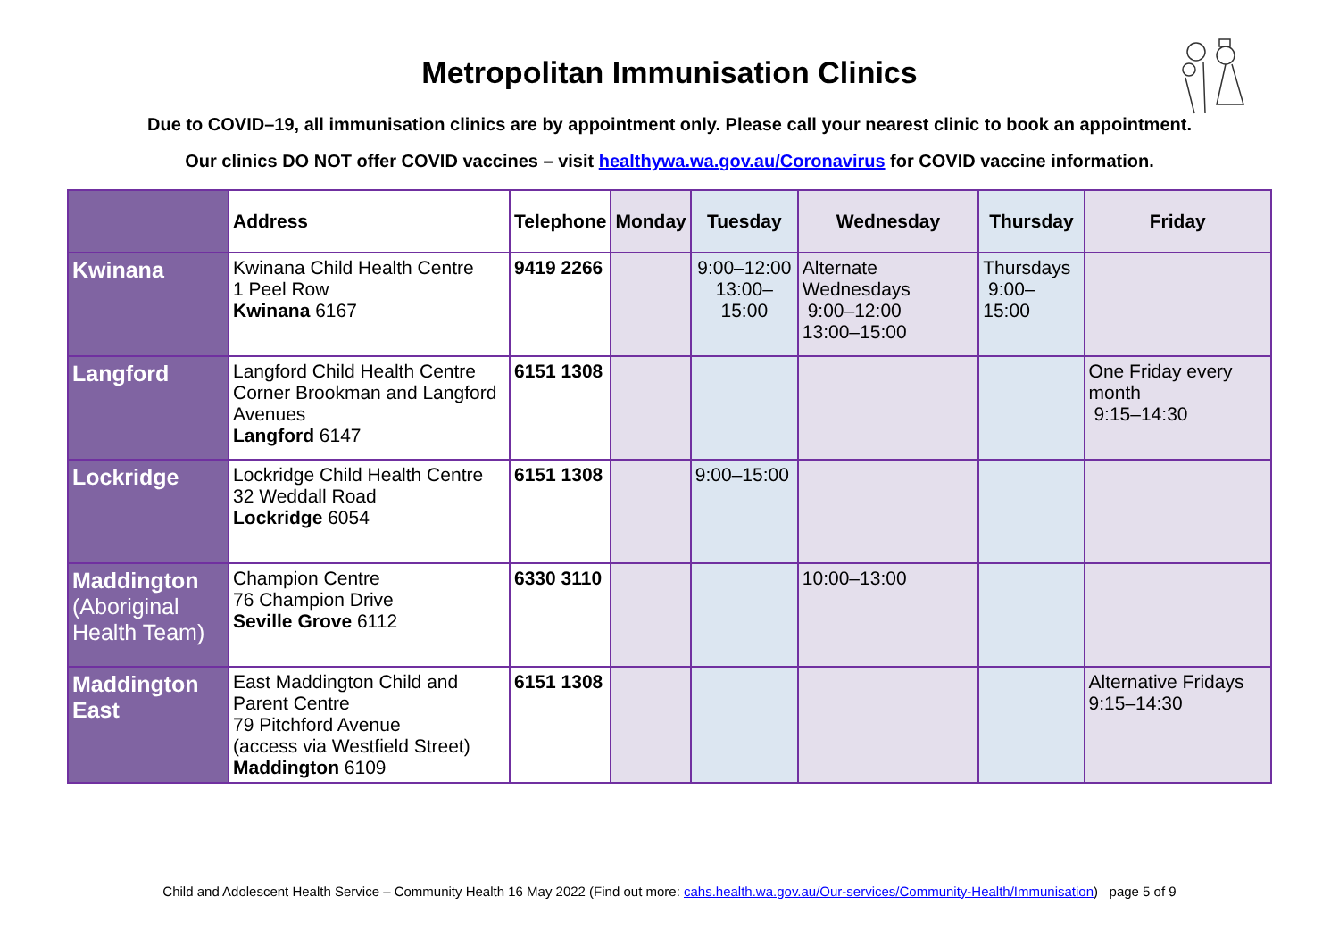Metropolitan Immunisation Clinics
Due to COVID–19, all immunisation clinics are by appointment only. Please call your nearest clinic to book an appointment.
Our clinics DO NOT offer COVID vaccines – visit healthywa.wa.gov.au/Coronavirus for COVID vaccine information.
| | Address | Telephone | Monday | Tuesday | Wednesday | Thursday | Friday |
| --- | --- | --- | --- | --- | --- | --- | --- |
| Kwinana | Kwinana Child Health Centre 1 Peel Row Kwinana 6167 | 9419 2266 | | 9:00–12:00 13:00–15:00 | Alternate Wednesdays 9:00–12:00 13:00–15:00 | Thursdays 9:00–15:00 | |
| Langford | Langford Child Health Centre Corner Brookman and Langford Avenues Langford 6147 | 6151 1308 | | | | | One Friday every month 9:15–14:30 |
| Lockridge | Lockridge Child Health Centre 32 Weddall Road Lockridge 6054 | 6151 1308 | | 9:00–15:00 | | | |
| Maddington (Aboriginal Health Team) | Champion Centre 76 Champion Drive Seville Grove 6112 | 6330 3110 | | | 10:00–13:00 | | |
| Maddington East | East Maddington Child and Parent Centre 79 Pitchford Avenue (access via Westfield Street) Maddington 6109 | 6151 1308 | | | | | Alternative Fridays 9:15–14:30 |
Child and Adolescent Health Service – Community Health 16 May 2022 (Find out more: cahs.health.wa.gov.au/Our-services/Community-Health/Immunisation) page 5 of 9